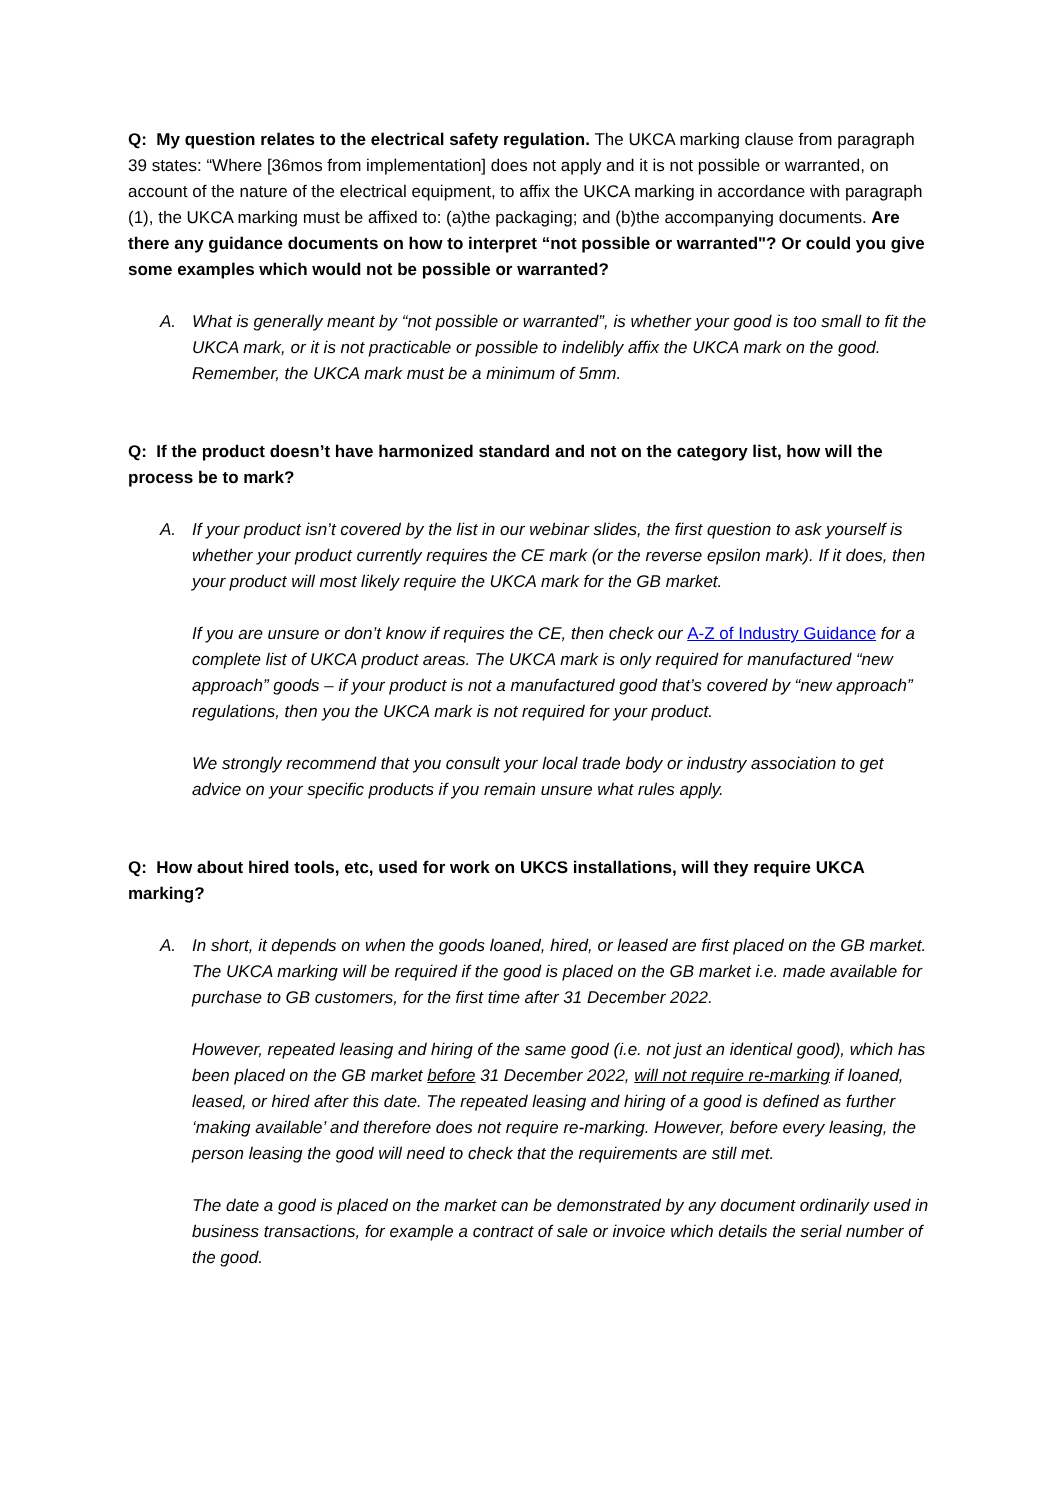Q: My question relates to the electrical safety regulation. The UKCA marking clause from paragraph 39 states: “Where [36mos from implementation] does not apply and it is not possible or warranted, on account of the nature of the electrical equipment, to affix the UKCA marking in accordance with paragraph (1), the UKCA marking must be affixed to: (a)the packaging; and (b)the accompanying documents. Are there any guidance documents on how to interpret “not possible or warranted"? Or could you give some examples which would not be possible or warranted?
A. What is generally meant by “not possible or warranted”, is whether your good is too small to fit the UKCA mark, or it is not practicable or possible to indelibly affix the UKCA mark on the good. Remember, the UKCA mark must be a minimum of 5mm.
Q: If the product doesn’t have harmonized standard and not on the category list, how will the process be to mark?
A. If your product isn’t covered by the list in our webinar slides, the first question to ask yourself is whether your product currently requires the CE mark (or the reverse epsilon mark). If it does, then your product will most likely require the UKCA mark for the GB market.
If you are unsure or don’t know if requires the CE, then check our A-Z of Industry Guidance for a complete list of UKCA product areas. The UKCA mark is only required for manufactured “new approach” goods – if your product is not a manufactured good that’s covered by “new approach” regulations, then you the UKCA mark is not required for your product.
We strongly recommend that you consult your local trade body or industry association to get advice on your specific products if you remain unsure what rules apply.
Q: How about hired tools, etc, used for work on UKCS installations, will they require UKCA marking?
A. In short, it depends on when the goods loaned, hired, or leased are first placed on the GB market. The UKCA marking will be required if the good is placed on the GB market i.e. made available for purchase to GB customers, for the first time after 31 December 2022.
However, repeated leasing and hiring of the same good (i.e. not just an identical good), which has been placed on the GB market before 31 December 2022, will not require re-marking if loaned, leased, or hired after this date. The repeated leasing and hiring of a good is defined as further ‘making available’ and therefore does not require re-marking. However, before every leasing, the person leasing the good will need to check that the requirements are still met.
The date a good is placed on the market can be demonstrated by any document ordinarily used in business transactions, for example a contract of sale or invoice which details the serial number of the good.